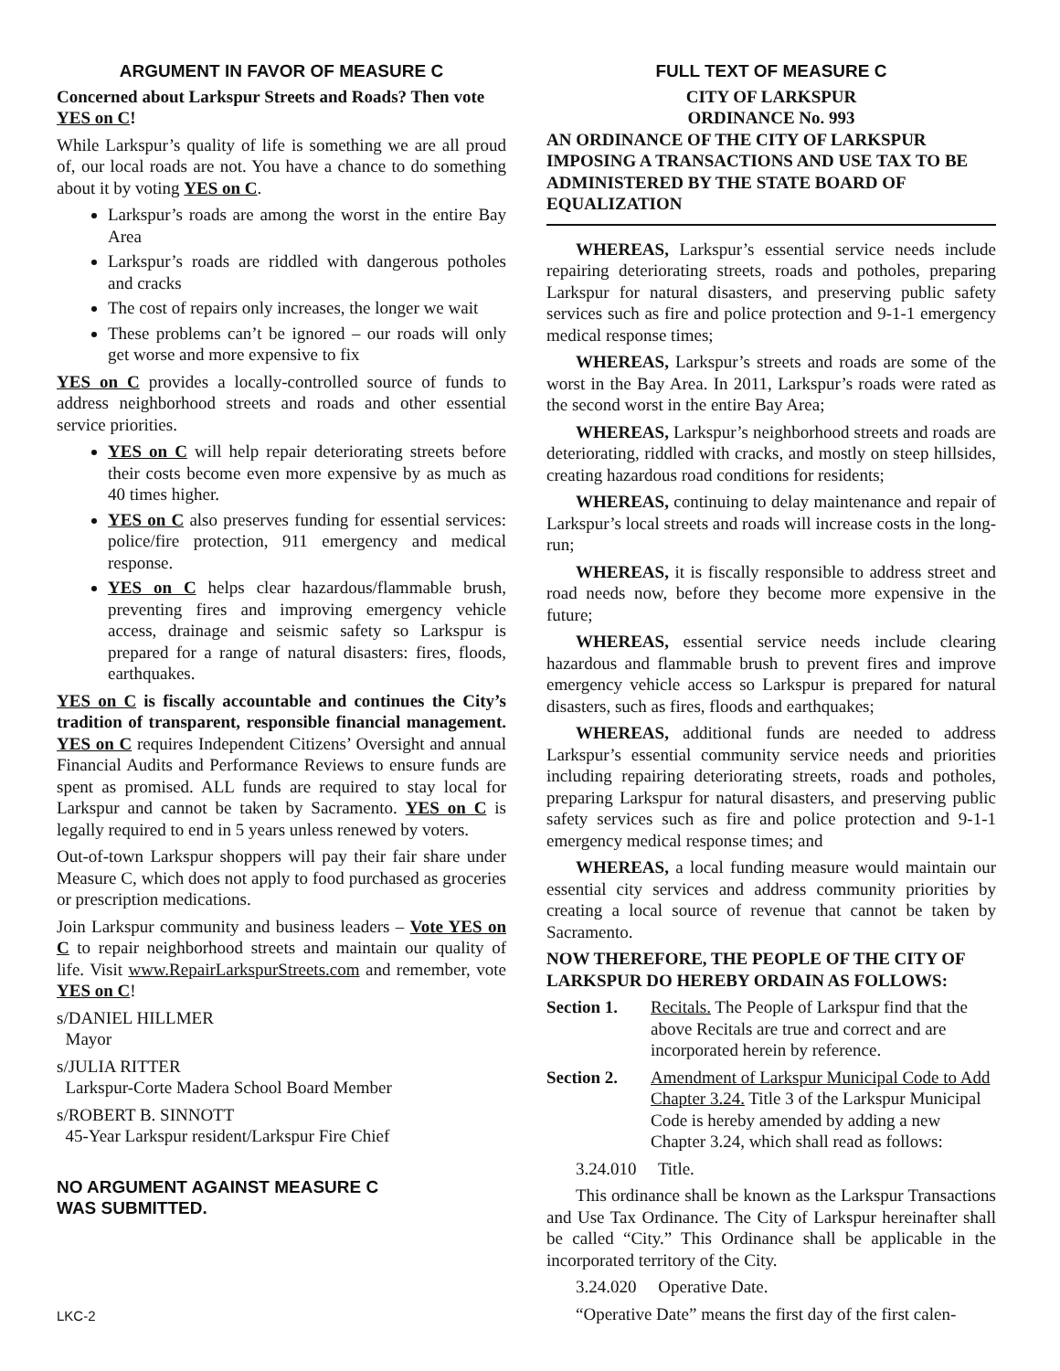ARGUMENT IN FAVOR OF MEASURE C
Concerned about Larkspur Streets and Roads? Then vote YES on C!
While Larkspur’s quality of life is something we are all proud of, our local roads are not. You have a chance to do something about it by voting YES on C.
Larkspur’s roads are among the worst in the entire Bay Area
Larkspur’s roads are riddled with dangerous potholes and cracks
The cost of repairs only increases, the longer we wait
These problems can’t be ignored – our roads will only get worse and more expensive to fix
YES on C provides a locally-controlled source of funds to address neighborhood streets and roads and other essential service priorities.
YES on C will help repair deteriorating streets before their costs become even more expensive by as much as 40 times higher.
YES on C also preserves funding for essential services: police/fire protection, 911 emergency and medical response.
YES on C helps clear hazardous/flammable brush, preventing fires and improving emergency vehicle access, drainage and seismic safety so Larkspur is prepared for a range of natural disasters: fires, floods, earthquakes.
YES on C is fiscally accountable and continues the City’s tradition of transparent, responsible financial management. YES on C requires Independent Citizens’ Oversight and annual Financial Audits and Performance Reviews to ensure funds are spent as promised. ALL funds are required to stay local for Larkspur and cannot be taken by Sacramento. YES on C is legally required to end in 5 years unless renewed by voters.
Out-of-town Larkspur shoppers will pay their fair share under Measure C, which does not apply to food purchased as groceries or prescription medications.
Join Larkspur community and business leaders – Vote YES on C to repair neighborhood streets and maintain our quality of life. Visit www.RepairLarkspurStreets.com and remember, vote YES on C!
s/DANIEL HILLMER
Mayor
s/JULIA RITTER
Larkspur-Corte Madera School Board Member
s/ROBERT B. SINNOTT
45-Year Larkspur resident/Larkspur Fire Chief
NO ARGUMENT AGAINST MEASURE C
WAS SUBMITTED.
FULL TEXT OF MEASURE C
CITY OF LARKSPUR
ORDINANCE No. 993
AN ORDINANCE OF THE CITY OF LARKSPUR IMPOSING A TRANSACTIONS AND USE TAX TO BE ADMINISTERED BY THE STATE BOARD OF EQUALIZATION
WHEREAS, Larkspur’s essential service needs include repairing deteriorating streets, roads and potholes, preparing Larkspur for natural disasters, and preserving public safety services such as fire and police protection and 9-1-1 emergency medical response times;
WHEREAS, Larkspur’s streets and roads are some of the worst in the Bay Area. In 2011, Larkspur’s roads were rated as the second worst in the entire Bay Area;
WHEREAS, Larkspur’s neighborhood streets and roads are deteriorating, riddled with cracks, and mostly on steep hillsides, creating hazardous road conditions for residents;
WHEREAS, continuing to delay maintenance and repair of Larkspur’s local streets and roads will increase costs in the long-run;
WHEREAS, it is fiscally responsible to address street and road needs now, before they become more expensive in the future;
WHEREAS, essential service needs include clearing hazardous and flammable brush to prevent fires and improve emergency vehicle access so Larkspur is prepared for natural disasters, such as fires, floods and earthquakes;
WHEREAS, additional funds are needed to address Larkspur’s essential community service needs and priorities including repairing deteriorating streets, roads and potholes, preparing Larkspur for natural disasters, and preserving public safety services such as fire and police protection and 9-1-1 emergency medical response times; and
WHEREAS, a local funding measure would maintain our essential city services and address community priorities by creating a local source of revenue that cannot be taken by Sacramento.
NOW THEREFORE, THE PEOPLE OF THE CITY OF LARKSPUR DO HEREBY ORDAIN AS FOLLOWS:
Section 1. Recitals. The People of Larkspur find that the above Recitals are true and correct and are incorporated herein by reference.
Section 2. Amendment of Larkspur Municipal Code to Add Chapter 3.24. Title 3 of the Larkspur Municipal Code is hereby amended by adding a new Chapter 3.24, which shall read as follows:
3.24.010 Title.
This ordinance shall be known as the Larkspur Transactions and Use Tax Ordinance. The City of Larkspur hereinafter shall be called “City.” This Ordinance shall be applicable in the incorporated territory of the City.
3.24.020 Operative Date.
“Operative Date” means the first day of the first calen-
LKC-2